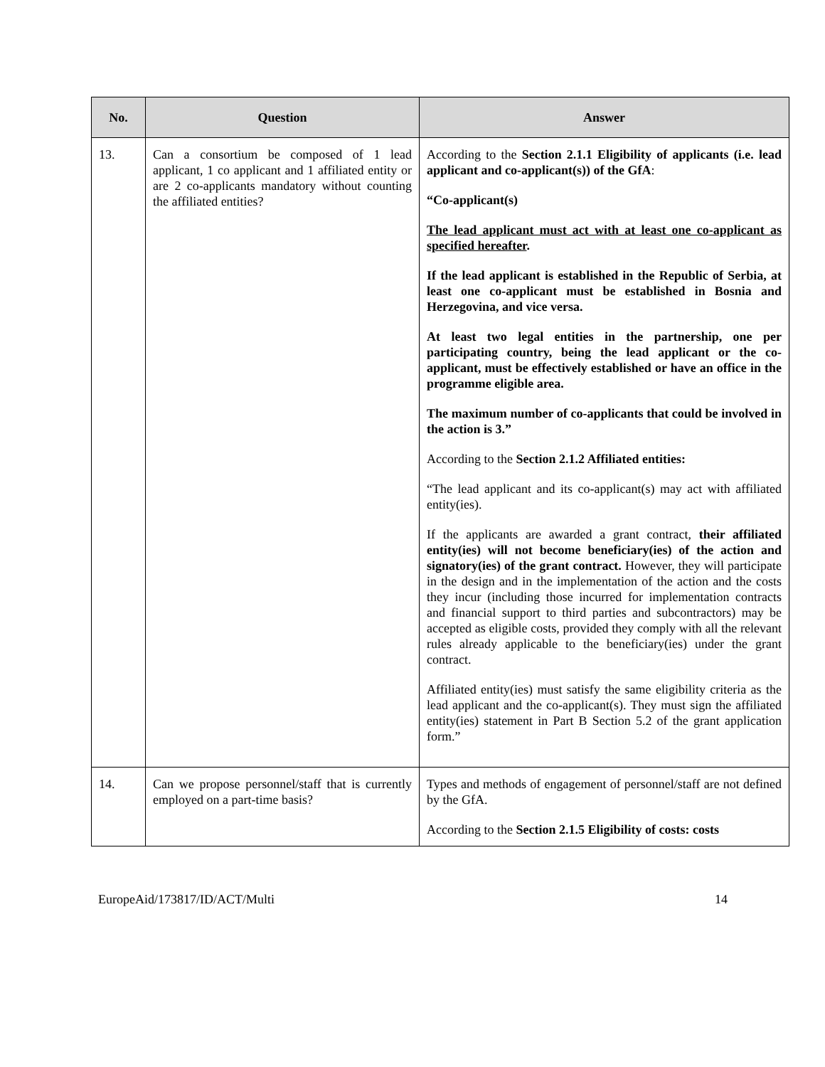| No. | Question | Answer |
| --- | --- | --- |
| 13. | Can a consortium be composed of 1 lead applicant, 1 co applicant and 1 affiliated entity or are 2 co-applicants mandatory without counting the affiliated entities? | According to the Section 2.1.1 Eligibility of applicants (i.e. lead applicant and co-applicant(s)) of the GfA : “Co-applicant(s) The lead applicant must act with at least one co-applicant as specified hereafter . If the lead applicant is established in the Republic of Serbia, at least one co-applicant must be established in Bosnia and Herzegovina, and vice versa. At least two legal entities in the partnership, one per participating country, being the lead applicant or the co-applicant, must be effectively established or have an office in the programme eligible area. The maximum number of co-applicants that could be involved in the action is 3.” According to the Section 2.1.2 Affiliated entities: “The lead applicant and its co-applicant(s) may act with affiliated entity(ies). If the applicants are awarded a grant contract, their affiliated entity(ies) will not become beneficiary(ies) of the action and signatory(ies) of the grant contract. However, they will participate in the design and in the implementation of the action and the costs they incur (including those incurred for implementation contracts and financial support to third parties and subcontractors) may be accepted as eligible costs, provided they comply with all the relevant rules already applicable to the beneficiary(ies) under the grant contract. Affiliated entity(ies) must satisfy the same eligibility criteria as the lead applicant and the co-applicant(s). They must sign the affiliated entity(ies) statement in Part B Section 5.2 of the grant application form.” |
| 14. | Can we propose personnel/staff that is currently employed on a part-time basis? | Types and methods of engagement of personnel/staff are not defined by the GfA. According to the Section 2.1.5 Eligibility of costs: costs |
EuropeAid/173817/ID/ACT/Multi 14